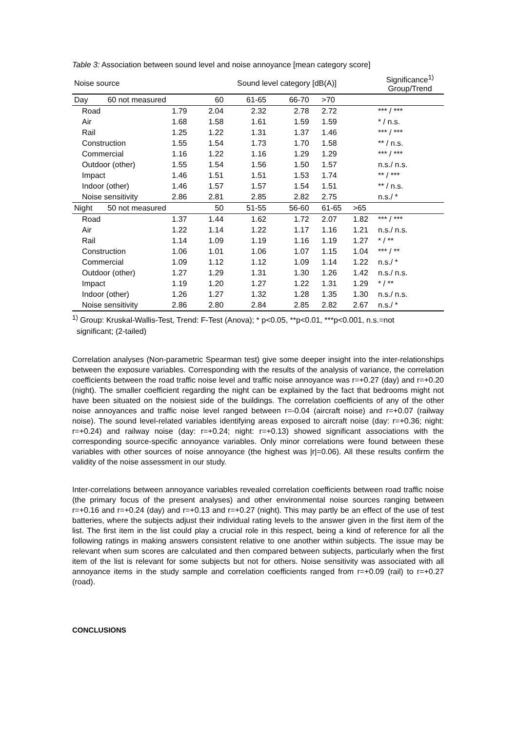Table 3: Association between sound level and noise annoyance [mean category score]
| Noise source | | Sound level category [dB(A)] | | | | | Significance<sup>1)</sup> Group/Trend |
| --- | --- | --- | --- | --- | --- | --- | --- |
| Day 60 not measured | | 60 | 61-65 | 66-70 | >70 | | |
| Road | 1.79 | 2.04 | 2.32 | 2.78 | 2.72 | | *** / *** |
| Air | 1.68 | 1.58 | 1.61 | 1.59 | 1.59 | | * / n.s. |
| Rail | 1.25 | 1.22 | 1.31 | 1.37 | 1.46 | | *** / *** |
| Construction | 1.55 | 1.54 | 1.73 | 1.70 | 1.58 | | ** / n.s. |
| Commercial | 1.16 | 1.22 | 1.16 | 1.29 | 1.29 | | *** / *** |
| Outdoor (other) | 1.55 | 1.54 | 1.56 | 1.50 | 1.57 | | n.s./ n.s. |
| Impact | 1.46 | 1.51 | 1.51 | 1.53 | 1.74 | | ** / *** |
| Indoor (other) | 1.46 | 1.57 | 1.57 | 1.54 | 1.51 | | ** / n.s. |
| Noise sensitivity | 2.86 | 2.81 | 2.85 | 2.82 | 2.75 | | n.s./ * |
| Night 50 not measured | | 50 | 51-55 | 56-60 | 61-65 | >65 | |
| Road | 1.37 | 1.44 | 1.62 | 1.72 | 2.07 | 1.82 | *** / *** |
| Air | 1.22 | 1.14 | 1.22 | 1.17 | 1.16 | 1.21 | n.s./ n.s. |
| Rail | 1.14 | 1.09 | 1.19 | 1.16 | 1.19 | 1.27 | * / ** |
| Construction | 1.06 | 1.01 | 1.06 | 1.07 | 1.15 | 1.04 | *** / ** |
| Commercial | 1.09 | 1.12 | 1.12 | 1.09 | 1.14 | 1.22 | n.s./ * |
| Outdoor (other) | 1.27 | 1.29 | 1.31 | 1.30 | 1.26 | 1.42 | n.s./ n.s. |
| Impact | 1.19 | 1.20 | 1.27 | 1.22 | 1.31 | 1.29 | * / ** |
| Indoor (other) | 1.26 | 1.27 | 1.32 | 1.28 | 1.35 | 1.30 | n.s./ n.s. |
| Noise sensitivity | 2.86 | 2.80 | 2.84 | 2.85 | 2.82 | 2.67 | n.s./ * |
<sup>1)</sup> Group: Kruskal-Wallis-Test, Trend: F-Test (Anova); * p<0.05, **p<0.01, ***p<0.001, n.s.=not
significant; (2-tailed)
Correlation analyses (Non-parametric Spearman test) give some deeper insight into the inter-relationships between the exposure variables. Corresponding with the results of the analysis of variance, the correlation coefficients between the road traffic noise level and traffic noise annoyance was r=+0.27 (day) and r=+0.20 (night). The smaller coefficient regarding the night can be explained by the fact that bedrooms might not have been situated on the noisiest side of the buildings. The correlation coefficients of any of the other noise annoyances and traffic noise level ranged between r=-0.04 (aircraft noise) and r=+0.07 (railway noise). The sound level-related variables identifying areas exposed to aircraft noise (day: r=+0.36; night: r=+0.24) and railway noise (day: r=+0.24; night: r=+0.13) showed significant associations with the corresponding source-specific annoyance variables. Only minor correlations were found between these variables with other sources of noise annoyance (the highest was |r|=0.06). All these results confirm the validity of the noise assessment in our study.
Inter-correlations between annoyance variables revealed correlation coefficients between road traffic noise (the primary focus of the present analyses) and other environmental noise sources ranging between r=+0.16 and r=+0.24 (day) and r=+0.13 and r=+0.27 (night). This may partly be an effect of the use of test batteries, where the subjects adjust their individual rating levels to the answer given in the first item of the list. The first item in the list could play a crucial role in this respect, being a kind of reference for all the following ratings in making answers consistent relative to one another within subjects. The issue may be relevant when sum scores are calculated and then compared between subjects, particularly when the first item of the list is relevant for some subjects but not for others. Noise sensitivity was associated with all annoyance items in the study sample and correlation coefficients ranged from r=+0.09 (rail) to r=+0.27 (road).
CONCLUSIONS